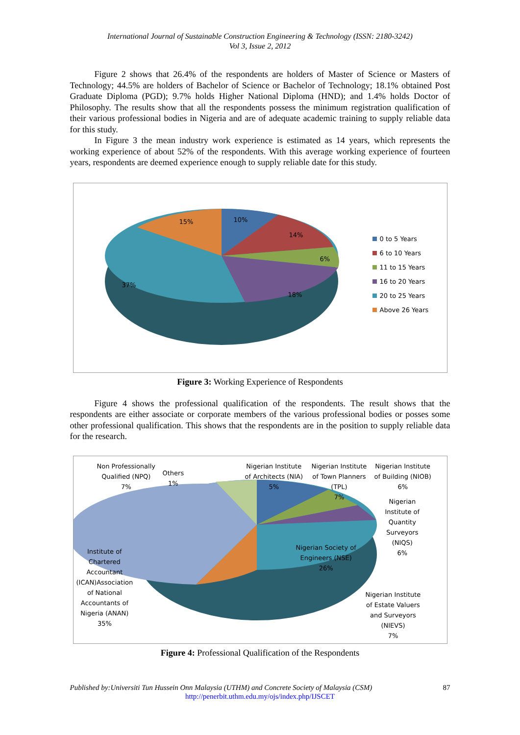International Journal of Sustainable Construction Engineering & Technology (ISSN: 2180-3242)
Vol 3, Issue 2, 2012
Figure 2 shows that 26.4% of the respondents are holders of Master of Science or Masters of Technology; 44.5% are holders of Bachelor of Science or Bachelor of Technology; 18.1% obtained Post Graduate Diploma (PGD); 9.7% holds Higher National Diploma (HND); and 1.4% holds Doctor of Philosophy. The results show that all the respondents possess the minimum registration qualification of their various professional bodies in Nigeria and are of adequate academic training to supply reliable data for this study.
In Figure 3 the mean industry work experience is estimated as 14 years, which represents the working experience of about 52% of the respondents. With this average working experience of fourteen years, respondents are deemed experience enough to supply reliable date for this study.
15% 10%
14%
6%
37%
18%
0 to 5 Years
6 to 10 Years
11 to 15 Years
16 to 20 Years
20 to 25 Years
Above 26 Years
Figure 3: Working Experience of Respondents
Figure 4 shows the professional qualification of the respondents. The result shows that the respondents are either associate or corporate members of the various professional bodies or posses some other professional qualification. This shows that the respondents are in the position to supply reliable data for the research.
Non Professionally
Qualified (NPQ)
7%
Others
1%
Nigerian Institute
of Architects (NIA)
5%
Nigerian Institute
of Town Planners
(TPL)
7%
Nigerian Institute
of Building (NIOB)
6%
Nigerian
Institute of
Quantity
Surveyors
(NIQS)
6%
Nigerian Society of
Engineers (NSE)
26%
Institute of
Chartered
Accountant
(ICAN)Association
of National
Accountants of
Nigeria (ANAN)
35%
Nigerian Institute
of Estate Valuers
and Surveyors
(NIEVS)
7%
Figure 4: Professional Qualification of the Respondents
Published by:Universiti Tun Hussein Onn Malaysia (UTHM) and Concrete Society of Malaysia (CSM) 87
http://penerbit.uthm.edu.my/ojs/index.php/IJSCET